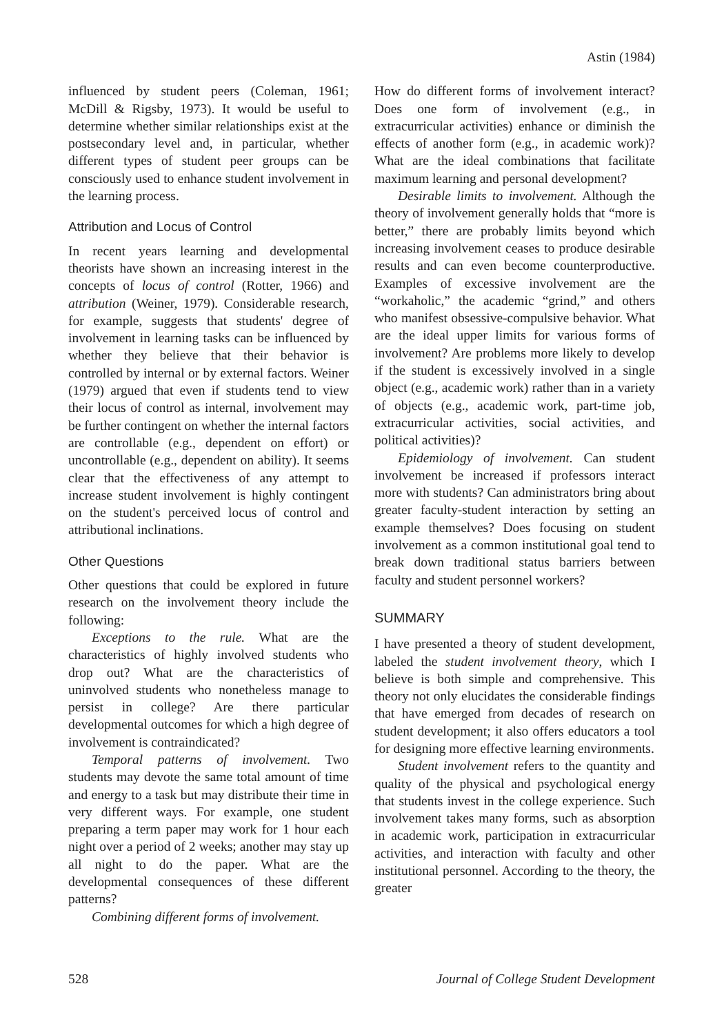Astin (1984)
influenced by student peers (Coleman, 1961; McDill & Rigsby, 1973). It would be useful to determine whether similar relationships exist at the postsecondary level and, in particular, whether different types of student peer groups can be consciously used to enhance student involvement in the learning process.
Attribution and Locus of Control
In recent years learning and developmental theorists have shown an increasing interest in the concepts of locus of control (Rotter, 1966) and attribution (Weiner, 1979). Considerable research, for example, suggests that students' degree of involvement in learning tasks can be influenced by whether they believe that their behavior is controlled by internal or by external factors. Weiner (1979) argued that even if students tend to view their locus of control as internal, involvement may be further contingent on whether the internal factors are controllable (e.g., dependent on effort) or uncontrollable (e.g., dependent on ability). It seems clear that the effectiveness of any attempt to increase student involvement is highly contingent on the student's perceived locus of control and attributional inclinations.
Other Questions
Other questions that could be explored in future research on the involvement theory include the following:
Exceptions to the rule. What are the characteristics of highly involved students who drop out? What are the characteristics of uninvolved students who nonetheless manage to persist in college? Are there particular developmental outcomes for which a high degree of involvement is contraindicated?
Temporal patterns of involvement. Two students may devote the same total amount of time and energy to a task but may distribute their time in very different ways. For example, one student preparing a term paper may work for 1 hour each night over a period of 2 weeks; another may stay up all night to do the paper. What are the developmental consequences of these different patterns?
Combining different forms of involvement.
How do different forms of involvement interact? Does one form of involvement (e.g., in extracurricular activities) enhance or diminish the effects of another form (e.g., in academic work)? What are the ideal combinations that facilitate maximum learning and personal development?
Desirable limits to involvement. Although the theory of involvement generally holds that “more is better,” there are probably limits beyond which increasing involvement ceases to produce desirable results and can even become counterproductive. Examples of excessive involvement are the “workaholic,” the academic “grind,” and others who manifest obsessive-compulsive behavior. What are the ideal upper limits for various forms of involvement? Are problems more likely to develop if the student is excessively involved in a single object (e.g., academic work) rather than in a variety of objects (e.g., academic work, part-time job, extracurricular activities, social activities, and political activities)?
Epidemiology of involvement. Can student involvement be increased if professors interact more with students? Can administrators bring about greater faculty-student interaction by setting an example themselves? Does focusing on student involvement as a common institutional goal tend to break down traditional status barriers between faculty and student personnel workers?
SUMMARY
I have presented a theory of student development, labeled the student involvement theory, which I believe is both simple and comprehensive. This theory not only elucidates the considerable findings that have emerged from decades of research on student development; it also offers educators a tool for designing more effective learning environments.
Student involvement refers to the quantity and quality of the physical and psychological energy that students invest in the college experience. Such involvement takes many forms, such as absorption in academic work, participation in extracurricular activities, and interaction with faculty and other institutional personnel. According to the theory, the greater
528 Journal of College Student Development